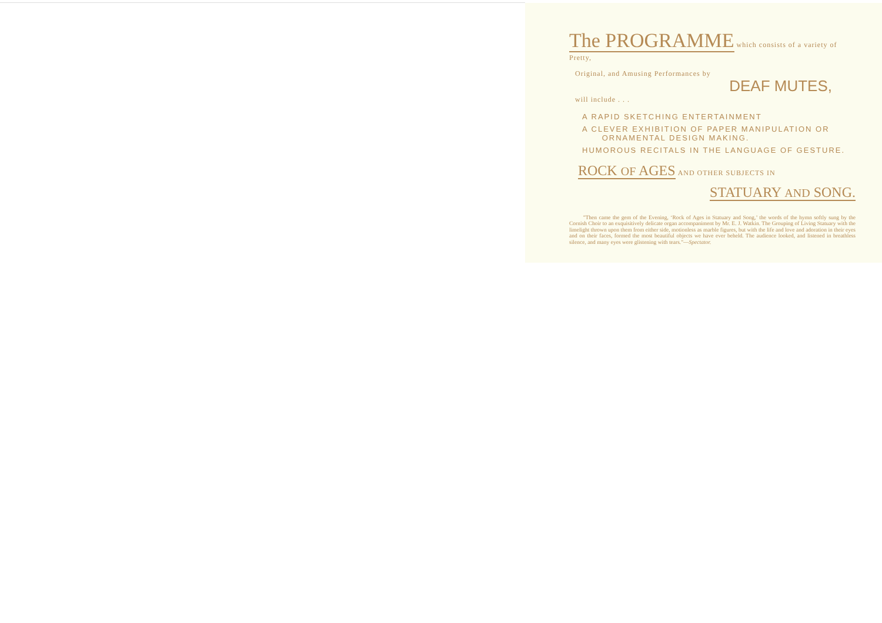The PROGRAMME which consists of a variety of Pretty,
Original, and Amusing Performances by
DEAF MUTES,
will include . . .
A RAPID SKETCHING ENTERTAINMENT
A CLEVER EXHIBITION OF PAPER MANIPULATION OR
ORNAMENTAL DESIGN MAKING.
HUMOROUS RECITALS IN THE LANGUAGE OF GESTURE.
ROCK OF AGES AND OTHER SUBJECTS IN
STATUARY AND SONG.
"Then came the gem of the Evening, ‘Rock of Ages in Statuary and Song,’ the words of the hymn softly sung by the Cornish Choir to an exquisitively delicate organ accompaniment by Mr. E. J. Watkin. The Grouping of Living Statuary with the limelight thrown upon them from either side, motionless as marble figures, but with the life and love and adoration in their eyes and on their faces, formed the most beautiful objects we have ever beheld. The audience looked, and listened in breathless silence, and many eyes were glistening with tears."—Spectator.